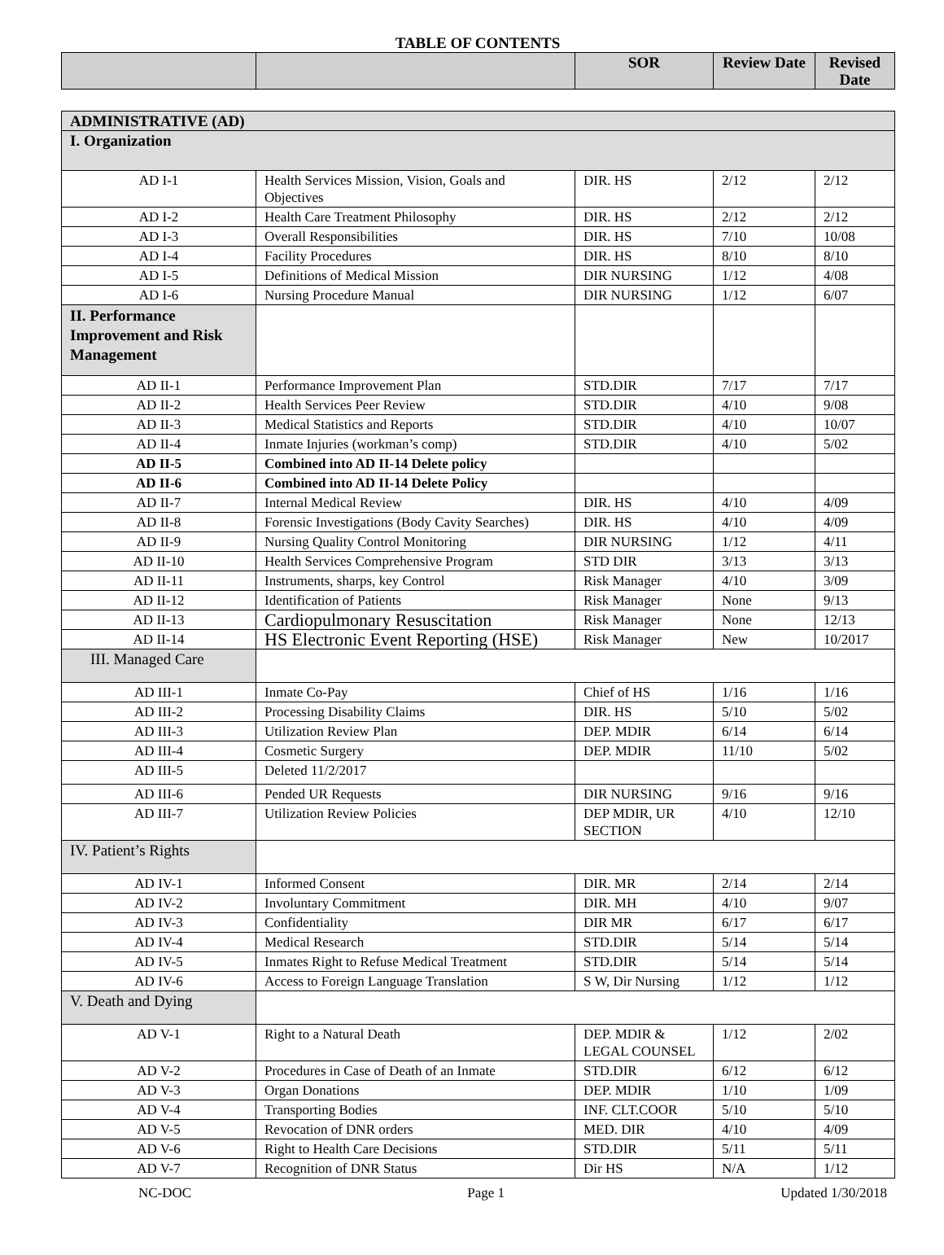TABLE OF CONTENTS
| | | SOR | Review Date | Revised Date |
| --- | --- | --- | --- | --- |
| ADMINISTRATIVE (AD) | | | | |
| I. Organization | | | | |
| AD I-1 | Health Services Mission, Vision, Goals and Objectives | DIR. HS | 2/12 | 2/12 |
| AD I-2 | Health Care Treatment Philosophy | DIR. HS | 2/12 | 2/12 |
| AD I-3 | Overall Responsibilities | DIR. HS | 7/10 | 10/08 |
| AD I-4 | Facility Procedures | DIR. HS | 8/10 | 8/10 |
| AD I-5 | Definitions of Medical Mission | DIR NURSING | 1/12 | 4/08 |
| AD I-6 | Nursing Procedure Manual | DIR NURSING | 1/12 | 6/07 |
| II. Performance Improvement and Risk Management | | | | |
| AD II-1 | Performance Improvement Plan | STD.DIR | 7/17 | 7/17 |
| AD II-2 | Health Services Peer Review | STD.DIR | 4/10 | 9/08 |
| AD II-3 | Medical Statistics and Reports | STD.DIR | 4/10 | 10/07 |
| AD II-4 | Inmate Injuries (workman’s comp) | STD.DIR | 4/10 | 5/02 |
| AD II-5 | Combined into AD II-14 Delete policy | | | |
| AD II-6 | Combined into AD II-14 Delete Policy | | | |
| AD II-7 | Internal Medical Review | DIR. HS | 4/10 | 4/09 |
| AD II-8 | Forensic Investigations (Body Cavity Searches) | DIR. HS | 4/10 | 4/09 |
| AD II-9 | Nursing Quality Control Monitoring | DIR NURSING | 1/12 | 4/11 |
| AD II-10 | Health Services Comprehensive Program | STD DIR | 3/13 | 3/13 |
| AD II-11 | Instruments, sharps, key Control | Risk Manager | 4/10 | 3/09 |
| AD II-12 | Identification of Patients | Risk Manager | None | 9/13 |
| AD II-13 | Cardiopulmonary Resuscitation | Risk Manager | None | 12/13 |
| AD II-14 | HS Electronic Event Reporting (HSE) | Risk Manager | New | 10/2017 |
| III. Managed Care | | | | |
| AD III-1 | Inmate Co-Pay | Chief of HS | 1/16 | 1/16 |
| AD III-2 | Processing Disability Claims | DIR. HS | 5/10 | 5/02 |
| AD III-3 | Utilization Review Plan | DEP. MDIR | 6/14 | 6/14 |
| AD III-4 | Cosmetic Surgery | DEP. MDIR | 11/10 | 5/02 |
| AD III-5 | Deleted 11/2/2017 | | | |
| AD III-6 | Pended UR Requests | DIR NURSING | 9/16 | 9/16 |
| AD III-7 | Utilization Review Policies | DEP MDIR, UR SECTION | 4/10 | 12/10 |
| IV. Patient’s Rights | | | | |
| AD IV-1 | Informed Consent | DIR. MR | 2/14 | 2/14 |
| AD IV-2 | Involuntary Commitment | DIR. MH | 4/10 | 9/07 |
| AD IV-3 | Confidentiality | DIR MR | 6/17 | 6/17 |
| AD IV-4 | Medical Research | STD.DIR | 5/14 | 5/14 |
| AD IV-5 | Inmates Right to Refuse Medical Treatment | STD.DIR | 5/14 | 5/14 |
| AD IV-6 | Access to Foreign Language Translation | S W, Dir Nursing | 1/12 | 1/12 |
| V. Death and Dying | | | | |
| AD V-1 | Right to a Natural Death | DEP. MDIR & LEGAL COUNSEL | 1/12 | 2/02 |
| AD V-2 | Procedures in Case of Death of an Inmate | STD.DIR | 6/12 | 6/12 |
| AD V-3 | Organ Donations | DEP. MDIR | 1/10 | 1/09 |
| AD V-4 | Transporting Bodies | INF. CLT.COOR | 5/10 | 5/10 |
| AD V-5 | Revocation of DNR orders | MED. DIR | 4/10 | 4/09 |
| AD V-6 | Right to Health Care Decisions | STD.DIR | 5/11 | 5/11 |
| AD V-7 | Recognition of DNR Status | Dir HS | N/A | 1/12 |
NC-DOC Page 1 Updated 1/30/2018